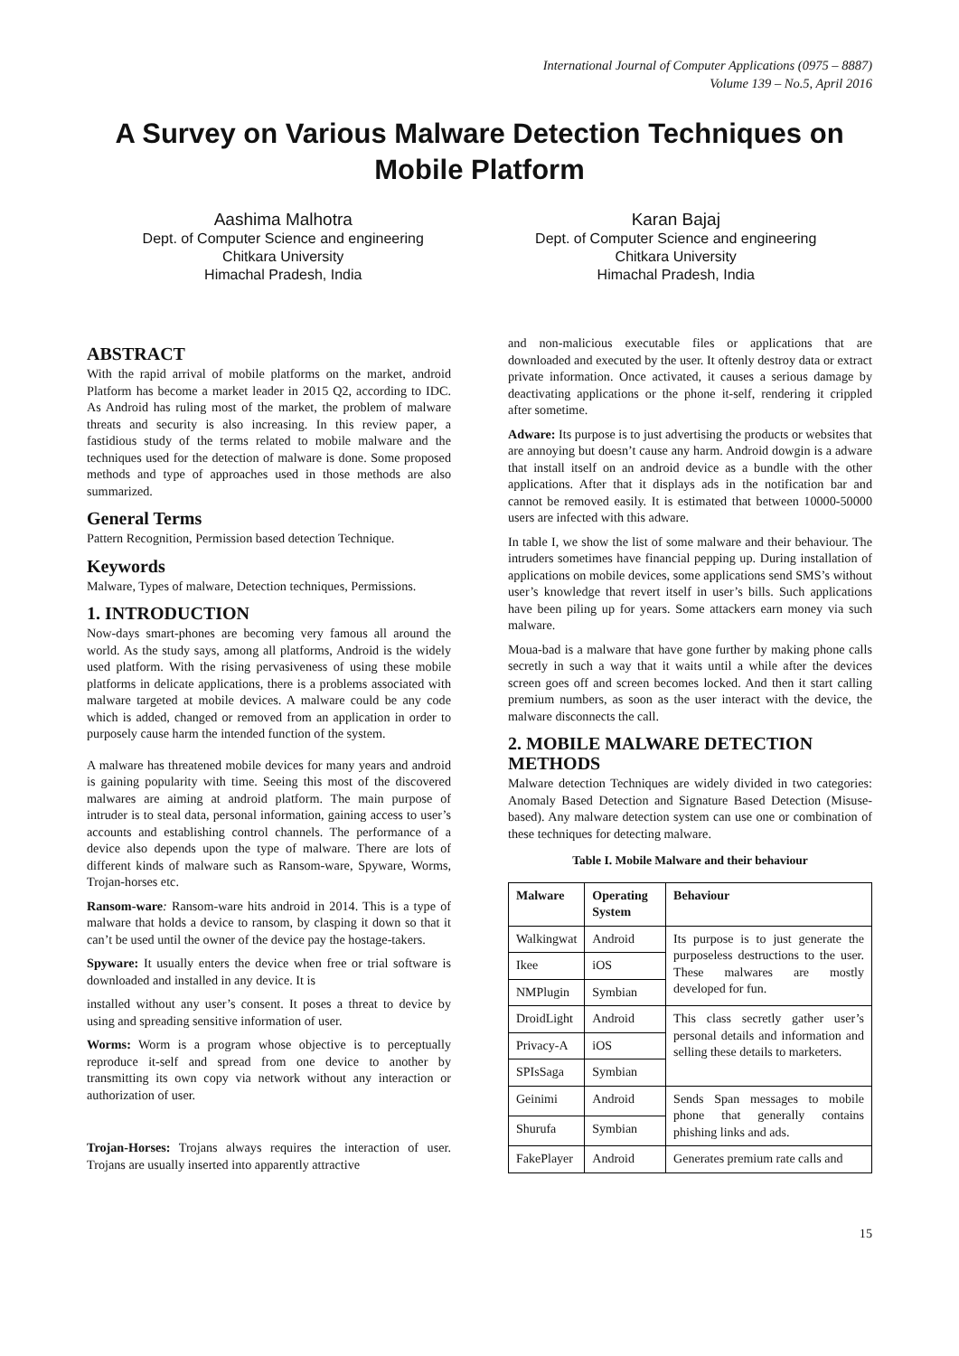International Journal of Computer Applications (0975 – 8887)
Volume 139 – No.5, April 2016
A Survey on Various Malware Detection Techniques on Mobile Platform
Aashima Malhotra
Dept. of Computer Science and engineering
Chitkara University
Himachal Pradesh, India
Karan Bajaj
Dept. of Computer Science and engineering
Chitkara University
Himachal Pradesh, India
ABSTRACT
With the rapid arrival of mobile platforms on the market, android Platform has become a market leader in 2015 Q2, according to IDC. As Android has ruling most of the market, the problem of malware threats and security is also increasing. In this review paper, a fastidious study of the terms related to mobile malware and the techniques used for the detection of malware is done. Some proposed methods and type of approaches used in those methods are also summarized.
General Terms
Pattern Recognition, Permission based detection Technique.
Keywords
Malware, Types of malware, Detection techniques, Permissions.
1. INTRODUCTION
Now-days smart-phones are becoming very famous all around the world. As the study says, among all platforms, Android is the widely used platform. With the rising pervasiveness of using these mobile platforms in delicate applications, there is a problems associated with malware targeted at mobile devices. A malware could be any code which is added, changed or removed from an application in order to purposely cause harm the intended function of the system.
A malware has threatened mobile devices for many years and android is gaining popularity with time. Seeing this most of the discovered malwares are aiming at android platform. The main purpose of intruder is to steal data, personal information, gaining access to user’s accounts and establishing control channels. The performance of a device also depends upon the type of malware. There are lots of different kinds of malware such as Ransom-ware, Spyware, Worms, Trojan-horses etc.
Ransom-ware: Ransom-ware hits android in 2014. This is a type of malware that holds a device to ransom, by clasping it down so that it can’t be used until the owner of the device pay the hostage-takers.
Spyware: It usually enters the device when free or trial software is downloaded and installed in any device. It is
installed without any user’s consent. It poses a threat to device by using and spreading sensitive information of user.
Worms: Worm is a program whose objective is to perceptually reproduce it-self and spread from one device to another by transmitting its own copy via network without any interaction or authorization of user.
Trojan-Horses: Trojans always requires the interaction of user. Trojans are usually inserted into apparently attractive
and non-malicious executable files or applications that are downloaded and executed by the user. It oftenly destroy data or extract private information. Once activated, it causes a serious damage by deactivating applications or the phone it-self, rendering it crippled after sometime.
Adware: Its purpose is to just advertising the products or websites that are annoying but doesn’t cause any harm. Android dowgin is a adware that install itself on an android device as a bundle with the other applications. After that it displays ads in the notification bar and cannot be removed easily. It is estimated that between 10000-50000 users are infected with this adware.
In table I, we show the list of some malware and their behaviour. The intruders sometimes have financial pepping up. During installation of applications on mobile devices, some applications send SMS’s without user’s knowledge that revert itself in user’s bills. Such applications have been piling up for years. Some attackers earn money via such malware.
Moua-bad is a malware that have gone further by making phone calls secretly in such a way that it waits until a while after the devices screen goes off and screen becomes locked. And then it start calling premium numbers, as soon as the user interact with the device, the malware disconnects the call.
2. MOBILE MALWARE DETECTION METHODS
Malware detection Techniques are widely divided in two categories: Anomaly Based Detection and Signature Based Detection (Misuse-based). Any malware detection system can use one or combination of these techniques for detecting malware.
Table I. Mobile Malware and their behaviour
| Malware | Operating System | Behaviour |
| --- | --- | --- |
| Walkingwat | Android | Its purpose is to just generate the purposeless destructions to the user. These malwares are mostly developed for fun. |
| Ikee | iOS | |
| NMPlugin | Symbian | |
| DroidLight | Android | This class secretly gather user’s personal details and information and selling these details to marketers. |
| Privacy-A | iOS | |
| SPIsSaga | Symbian | |
| Geinimi | Android | Sends Span messages to mobile phone that generally contains phishing links and ads. |
| Shurufa | Symbian | |
| FakePlayer | Android | Generates premium rate calls and |
15